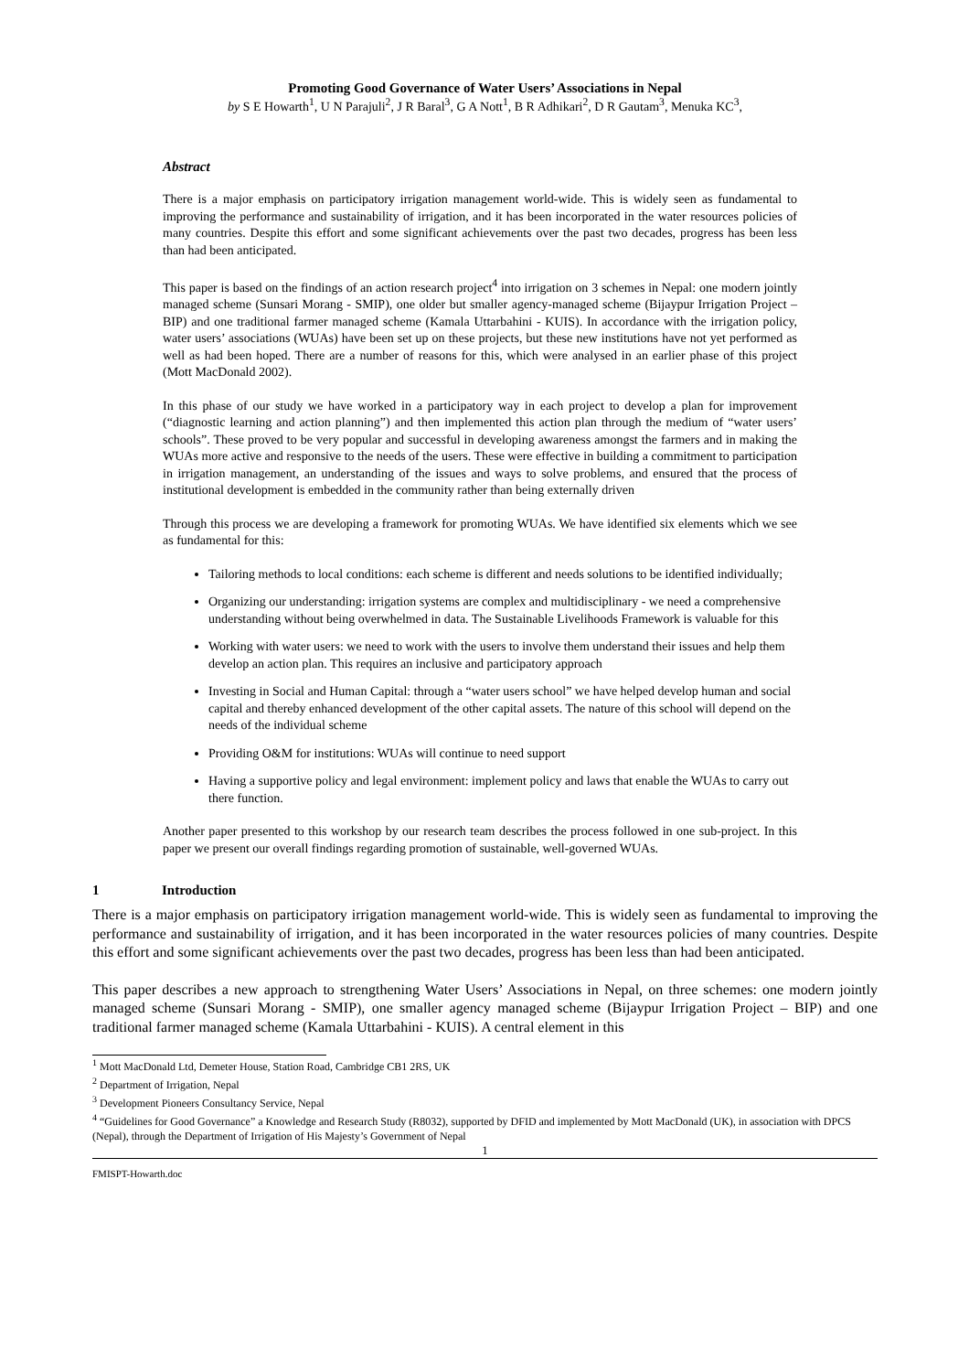Promoting Good Governance of Water Users’ Associations in Nepal
by S E Howarth<sup>1</sup>, U N Parajuli<sup>2</sup>, J R Baral<sup>3</sup>, G A Nott<sup>1</sup>, B R Adhikari<sup>2</sup>, D R Gautam<sup>3</sup>, Menuka KC<sup>3</sup>,
Abstract
There is a major emphasis on participatory irrigation management world-wide. This is widely seen as fundamental to improving the performance and sustainability of irrigation, and it has been incorporated in the water resources policies of many countries. Despite this effort and some significant achievements over the past two decades, progress has been less than had been anticipated.
This paper is based on the findings of an action research project<sup>4</sup> into irrigation on 3 schemes in Nepal: one modern jointly managed scheme (Sunsari Morang - SMIP), one older but smaller agency-managed scheme (Bijaypur Irrigation Project – BIP) and one traditional farmer managed scheme (Kamala Uttarbahini - KUIS). In accordance with the irrigation policy, water users’ associations (WUAs) have been set up on these projects, but these new institutions have not yet performed as well as had been hoped. There are a number of reasons for this, which were analysed in an earlier phase of this project (Mott MacDonald 2002).
In this phase of our study we have worked in a participatory way in each project to develop a plan for improvement (“diagnostic learning and action planning”) and then implemented this action plan through the medium of “water users’ schools”. These proved to be very popular and successful in developing awareness amongst the farmers and in making the WUAs more active and responsive to the needs of the users. These were effective in building a commitment to participation in irrigation management, an understanding of the issues and ways to solve problems, and ensured that the process of institutional development is embedded in the community rather than being externally driven
Through this process we are developing a framework for promoting WUAs. We have identified six elements which we see as fundamental for this:
Tailoring methods to local conditions: each scheme is different and needs solutions to be identified individually;
Organizing our understanding: irrigation systems are complex and multidisciplinary - we need a comprehensive understanding without being overwhelmed in data. The Sustainable Livelihoods Framework is valuable for this
Working with water users: we need to work with the users to involve them understand their issues and help them develop an action plan. This requires an inclusive and participatory approach
Investing in Social and Human Capital: through a “water users school” we have helped develop human and social capital and thereby enhanced development of the other capital assets. The nature of this school will depend on the needs of the individual scheme
Providing O&M for institutions: WUAs will continue to need support
Having a supportive policy and legal environment: implement policy and laws that enable the WUAs to carry out there function.
Another paper presented to this workshop by our research team describes the process followed in one sub-project. In this paper we present our overall findings regarding promotion of sustainable, well-governed WUAs.
1 Introduction
There is a major emphasis on participatory irrigation management world-wide. This is widely seen as fundamental to improving the performance and sustainability of irrigation, and it has been incorporated in the water resources policies of many countries. Despite this effort and some significant achievements over the past two decades, progress has been less than had been anticipated.
This paper describes a new approach to strengthening Water Users’ Associations in Nepal, on three schemes: one modern jointly managed scheme (Sunsari Morang - SMIP), one smaller agency managed scheme (Bijaypur Irrigation Project – BIP) and one traditional farmer managed scheme (Kamala Uttarbahini - KUIS). A central element in this
<sup>1</sup> Mott MacDonald Ltd, Demeter House, Station Road, Cambridge CB1 2RS, UK
<sup>2</sup> Department of Irrigation, Nepal
<sup>3</sup> Development Pioneers Consultancy Service, Nepal
<sup>4</sup> “Guidelines for Good Governance” a Knowledge and Research Study (R8032), supported by DFID and implemented by Mott MacDonald (UK), in association with DPCS (Nepal), through the Department of Irrigation of His Majesty’s Government of Nepal
1
FMISPT-Howarth.doc